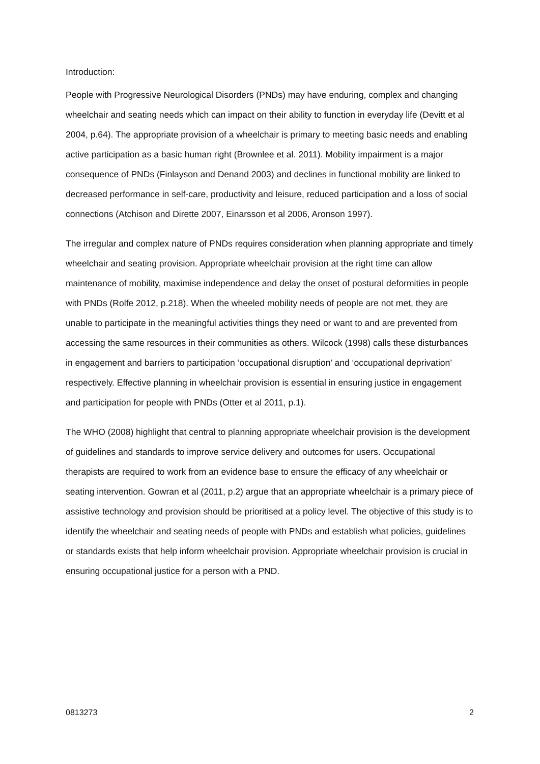Introduction:
People with Progressive Neurological Disorders (PNDs) may have enduring, complex and changing wheelchair and seating needs which can impact on their ability to function in everyday life (Devitt et al 2004, p.64). The appropriate provision of a wheelchair is primary to meeting basic needs and enabling active participation as a basic human right (Brownlee et al. 2011). Mobility impairment is a major consequence of PNDs (Finlayson and Denand 2003) and declines in functional mobility are linked to decreased performance in self-care, productivity and leisure, reduced participation and a loss of social connections (Atchison and Dirette 2007, Einarsson et al 2006, Aronson 1997).
The irregular and complex nature of PNDs requires consideration when planning appropriate and timely wheelchair and seating provision. Appropriate wheelchair provision at the right time can allow maintenance of mobility, maximise independence and delay the onset of postural deformities in people with PNDs (Rolfe 2012, p.218). When the wheeled mobility needs of people are not met, they are unable to participate in the meaningful activities things they need or want to and are prevented from accessing the same resources in their communities as others. Wilcock (1998) calls these disturbances in engagement and barriers to participation ‘occupational disruption’ and ‘occupational deprivation’ respectively. Effective planning in wheelchair provision is essential in ensuring justice in engagement and participation for people with PNDs (Otter et al 2011, p.1).
The WHO (2008) highlight that central to planning appropriate wheelchair provision is the development of guidelines and standards to improve service delivery and outcomes for users. Occupational therapists are required to work from an evidence base to ensure the efficacy of any wheelchair or seating intervention. Gowran et al (2011, p.2) argue that an appropriate wheelchair is a primary piece of assistive technology and provision should be prioritised at a policy level. The objective of this study is to identify the wheelchair and seating needs of people with PNDs and establish what policies, guidelines or standards exists that help inform wheelchair provision. Appropriate wheelchair provision is crucial in ensuring occupational justice for a person with a PND.
0813273 2